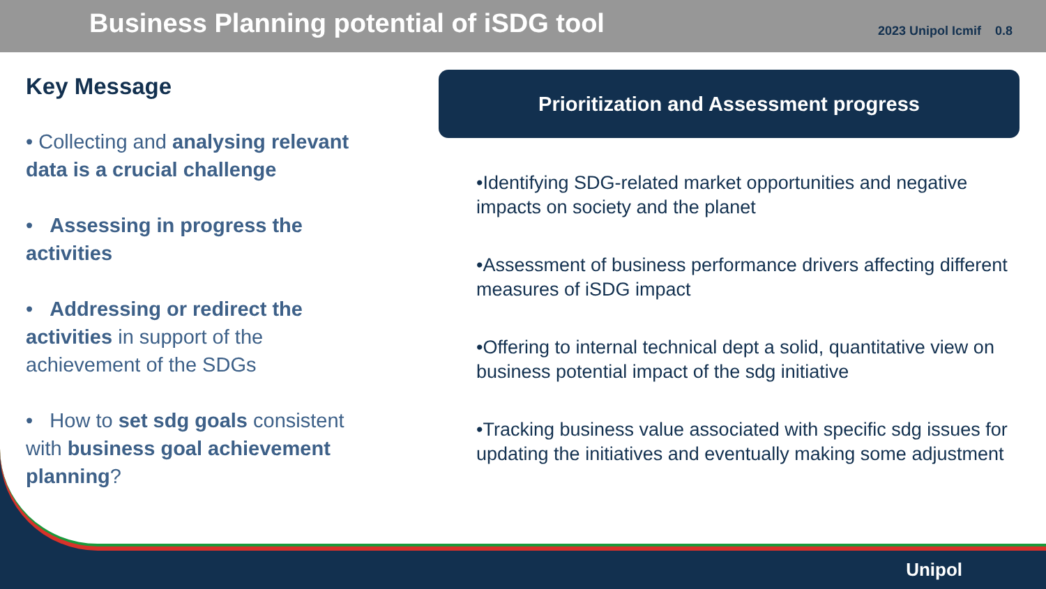Business Planning potential of iSDG tool
2023 Unipol Icmif 0.8
Key Message
• Collecting and analysing relevant data is a crucial challenge
• Assessing in progress the activities
• Addressing or redirect the activities in support of the achievement of the SDGs
• How to set sdg goals consistent with business goal achievement planning?
Prioritization and Assessment progress
•Identifying SDG-related market opportunities and negative impacts on society and the planet
•Assessment of business performance drivers affecting different measures of iSDG impact
•Offering to internal technical dept a solid, quantitative view on business potential impact of the sdg initiative
•Tracking business value associated with specific sdg issues for updating the initiatives and eventually making some adjustment
Unipol